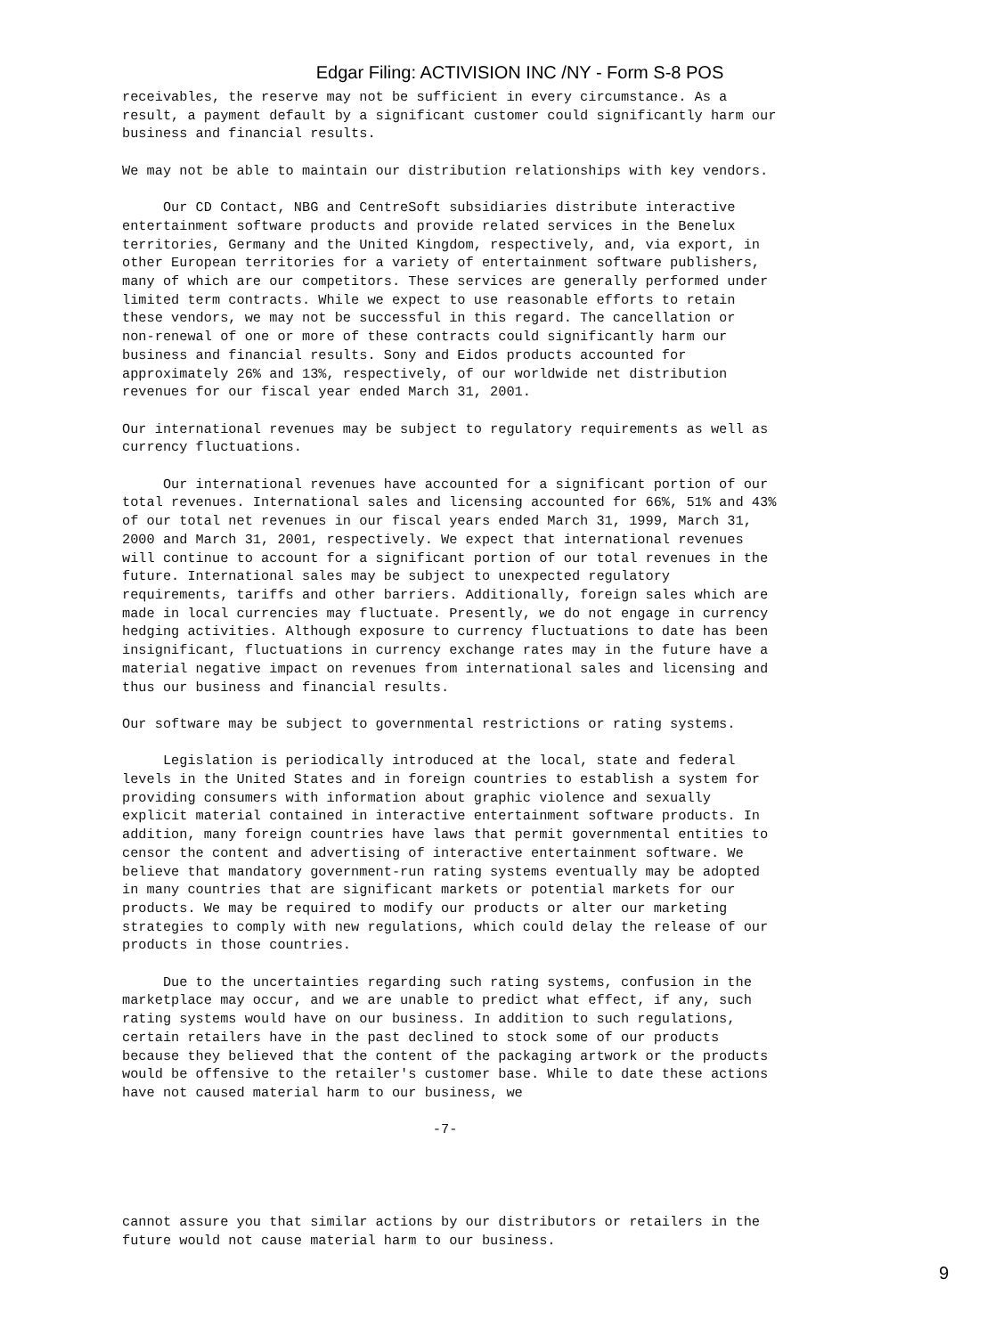Edgar Filing: ACTIVISION INC /NY - Form S-8 POS
receivables, the reserve may not be sufficient in every circumstance. As a
result, a payment default by a significant customer could significantly harm our
business and financial results.

We may not be able to maintain our distribution relationships with key vendors.

     Our CD Contact, NBG and CentreSoft subsidiaries distribute interactive
entertainment software products and provide related services in the Benelux
territories, Germany and the United Kingdom, respectively, and, via export, in
other European territories for a variety of entertainment software publishers,
many of which are our competitors. These services are generally performed under
limited term contracts. While we expect to use reasonable efforts to retain
these vendors, we may not be successful in this regard. The cancellation or
non-renewal of one or more of these contracts could significantly harm our
business and financial results. Sony and Eidos products accounted for
approximately 26% and 13%, respectively, of our worldwide net distribution
revenues for our fiscal year ended March 31, 2001.

Our international revenues may be subject to regulatory requirements as well as
currency fluctuations.

     Our international revenues have accounted for a significant portion of our
total revenues. International sales and licensing accounted for 66%, 51% and 43%
of our total net revenues in our fiscal years ended March 31, 1999, March 31,
2000 and March 31, 2001, respectively. We expect that international revenues
will continue to account for a significant portion of our total revenues in the
future. International sales may be subject to unexpected regulatory
requirements, tariffs and other barriers. Additionally, foreign sales which are
made in local currencies may fluctuate. Presently, we do not engage in currency
hedging activities. Although exposure to currency fluctuations to date has been
insignificant, fluctuations in currency exchange rates may in the future have a
material negative impact on revenues from international sales and licensing and
thus our business and financial results.

Our software may be subject to governmental restrictions or rating systems.

     Legislation is periodically introduced at the local, state and federal
levels in the United States and in foreign countries to establish a system for
providing consumers with information about graphic violence and sexually
explicit material contained in interactive entertainment software products. In
addition, many foreign countries have laws that permit governmental entities to
censor the content and advertising of interactive entertainment software. We
believe that mandatory government-run rating systems eventually may be adopted
in many countries that are significant markets or potential markets for our
products. We may be required to modify our products or alter our marketing
strategies to comply with new regulations, which could delay the release of our
products in those countries.

     Due to the uncertainties regarding such rating systems, confusion in the
marketplace may occur, and we are unable to predict what effect, if any, such
rating systems would have on our business. In addition to such regulations,
certain retailers have in the past declined to stock some of our products
because they believed that the content of the packaging artwork or the products
would be offensive to the retailer's customer base. While to date these actions
have not caused material harm to our business, we

                                      -7-
cannot assure you that similar actions by our distributors or retailers in the
future would not cause material harm to our business.
9